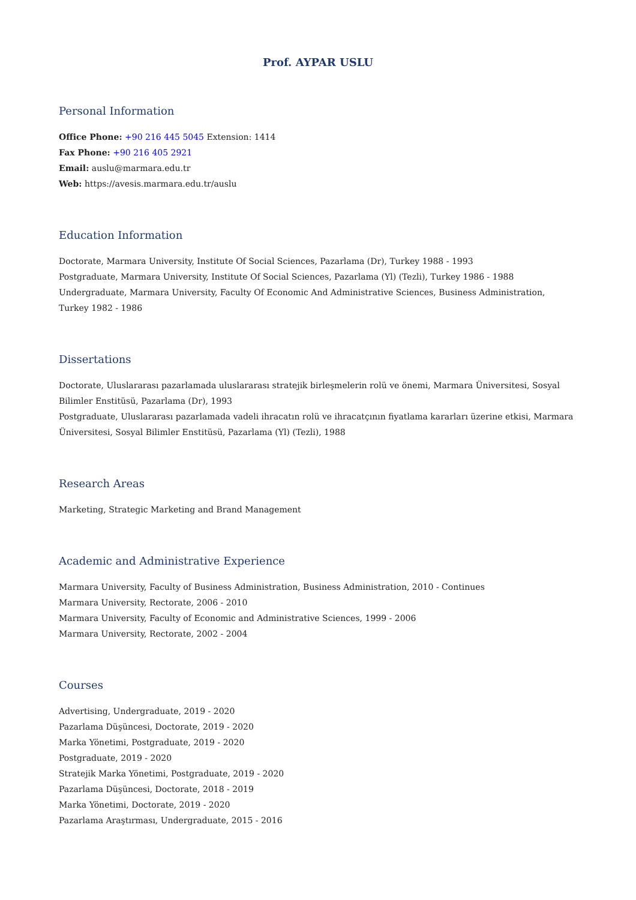Prof. AYPAR USLU
Personal Information
Office Phone: +90 216 445 5045 Extension: 1414
Fax Phone: +90 216 405 2921
Email: auslu@marmara.edu.tr
Web: https://avesis.marmara.edu.tr/auslu
Education Information
Doctorate, Marmara University, Institute Of Social Sciences, Pazarlama (Dr), Turkey 1988 - 1993
Postgraduate, Marmara University, Institute Of Social Sciences, Pazarlama (Yl) (Tezli), Turkey 1986 - 1988
Undergraduate, Marmara University, Faculty Of Economic And Administrative Sciences, Business Administration, Turkey 1982 - 1986
Dissertations
Doctorate, Uluslararası pazarlamada uluslararası stratejik birleşmelerin rolü ve önemi, Marmara Üniversitesi, Sosyal Bilimler Enstitüsü, Pazarlama (Dr), 1993
Postgraduate, Uluslararası pazarlamada vadeli ihracatın rolü ve ihracatçının fiyatlama kararları üzerine etkisi, Marmara Üniversitesi, Sosyal Bilimler Enstitüsü, Pazarlama (Yl) (Tezli), 1988
Research Areas
Marketing, Strategic Marketing and Brand Management
Academic and Administrative Experience
Marmara University, Faculty of Business Administration, Business Administration, 2010 - Continues
Marmara University, Rectorate, 2006 - 2010
Marmara University, Faculty of Economic and Administrative Sciences, 1999 - 2006
Marmara University, Rectorate, 2002 - 2004
Courses
Advertising, Undergraduate, 2019 - 2020
Pazarlama Düşüncesi, Doctorate, 2019 - 2020
Marka Yönetimi, Postgraduate, 2019 - 2020
Postgraduate, 2019 - 2020
Stratejik Marka Yönetimi, Postgraduate, 2019 - 2020
Pazarlama Düşüncesi, Doctorate, 2018 - 2019
Marka Yönetimi, Doctorate, 2019 - 2020
Pazarlama Araştırması, Undergraduate, 2015 - 2016